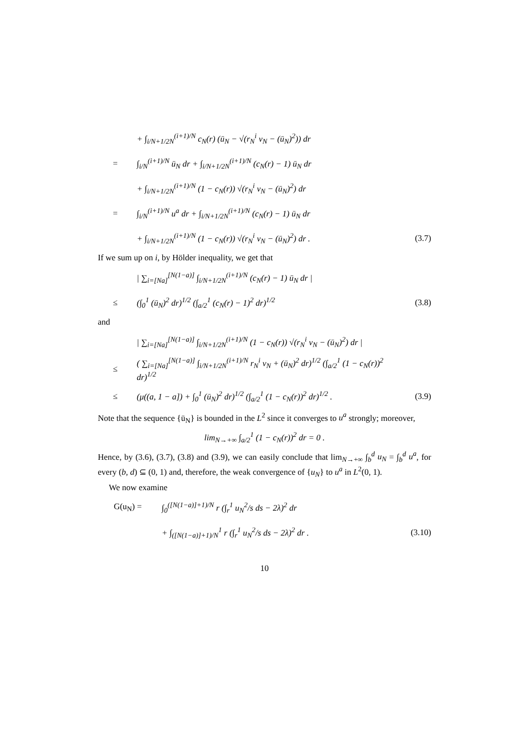+ ∫<sub>i/N+1/2N</sub><sup>(i+1)/N</sup> c<sub>N</sub>(r) (ū<sub>N</sub> − √(r<sub>N</sub><sup>i</sup> v<sub>N</sub> − (ū<sub>N</sub>)<sup>2</sup>)) dr
= ∫<sub>i/N</sub><sup>(i+1)/N</sup> ū<sub>N</sub> dr + ∫<sub>i/N+1/2N</sub><sup>(i+1)/N</sup> (c<sub>N</sub>(r) − 1) ū<sub>N</sub> dr
+ ∫<sub>i/N+1/2N</sub><sup>(i+1)/N</sup> (1 − c<sub>N</sub>(r)) √(r<sub>N</sub><sup>i</sup> v<sub>N</sub> − (ū<sub>N</sub>)<sup>2</sup>) dr
= ∫<sub>i/N</sub><sup>(i+1)/N</sup> u<sup>a</sup> dr + ∫<sub>i/N+1/2N</sub><sup>(i+1)/N</sup> (c<sub>N</sub>(r) − 1) ū<sub>N</sub> dr
+ ∫<sub>i/N+1/2N</sub><sup>(i+1)/N</sup> (1 − c<sub>N</sub>(r)) √(r<sub>N</sub><sup>i</sup> v<sub>N</sub> − (ū<sub>N</sub>)<sup>2</sup>) dr . (3.7)
If we sum up on i, by Hölder inequality, we get that
| ∑<sub>i=[Na]</sub><sup>[N(1−a)]</sup> ∫<sub>i/N+1/2N</sub><sup>(i+1)/N</sup> (c<sub>N</sub>(r) − 1) ū<sub>N</sub> dr |
≤ (∫<sub>0</sub><sup>1</sup> (ū<sub>N</sub>)<sup>2</sup> dr)<sup>1/2</sup> (∫<sub>a/2</sub><sup>1</sup> (c<sub>N</sub>(r) − 1)<sup>2</sup> dr)<sup>1/2</sup> (3.8)
and
| ∑<sub>i=[Na]</sub><sup>[N(1−a)]</sup> ∫<sub>i/N+1/2N</sub><sup>(i+1)/N</sup> (1 − c<sub>N</sub>(r)) √(r<sub>N</sub><sup>i</sup> v<sub>N</sub> − (ū<sub>N</sub>)<sup>2</sup>) dr |
≤ ( ∑<sub>i=[Na]</sub><sup>[N(1−a)]</sup> ∫<sub>i/N+1/2N</sub><sup>(i+1)/N</sup> r<sub>N</sub><sup>i</sup> v<sub>N</sub> + (ū<sub>N</sub>)<sup>2</sup> dr)<sup>1/2</sup> (∫<sub>a/2</sub><sup>1</sup> (1 − c<sub>N</sub>(r))<sup>2</sup> dr)<sup>1/2</sup>
≤ (μ((a, 1 − a]) + ∫<sub>0</sub><sup>1</sup> (ū<sub>N</sub>)<sup>2</sup> dr)<sup>1/2</sup> (∫<sub>a/2</sub><sup>1</sup> (1 − c<sub>N</sub>(r))<sup>2</sup> dr)<sup>1/2</sup> . (3.9)
Note that the sequence {ū<sub>N</sub>} is bounded in the L<sup>2</sup> since it converges to u<sup>a</sup> strongly; moreover,
lim<sub>N→+∞</sub> ∫<sub>a/2</sub><sup>1</sup> (1 − c<sub>N</sub>(r))<sup>2</sup> dr = 0 .
Hence, by (3.6), (3.7), (3.8) and (3.9), we can easily conclude that lim<sub>N→+∞</sub> ∫<sub>b</sub><sup>d</sup> u<sub>N</sub> = ∫<sub>b</sub><sup>d</sup> u<sup>a</sup>, for every (b, d) ⊆ (0, 1) and, therefore, the weak convergence of {u<sub>N</sub>} to u<sup>a</sup> in L<sup>2</sup>(0, 1).
We now examine
G(u<sub>N</sub>) = ∫<sub>0</sub><sup>([N(1−a)]+1)/N</sup> r (∫<sub>r</sub><sup>1</sup> u<sub>N</sub><sup>2</sup>/s ds − 2λ)<sup>2</sup> dr
+ ∫<sub>([N(1−a)]+1)/N</sub><sup>1</sup> r (∫<sub>r</sub><sup>1</sup> u<sub>N</sub><sup>2</sup>/s ds − 2λ)<sup>2</sup> dr . (3.10)
10